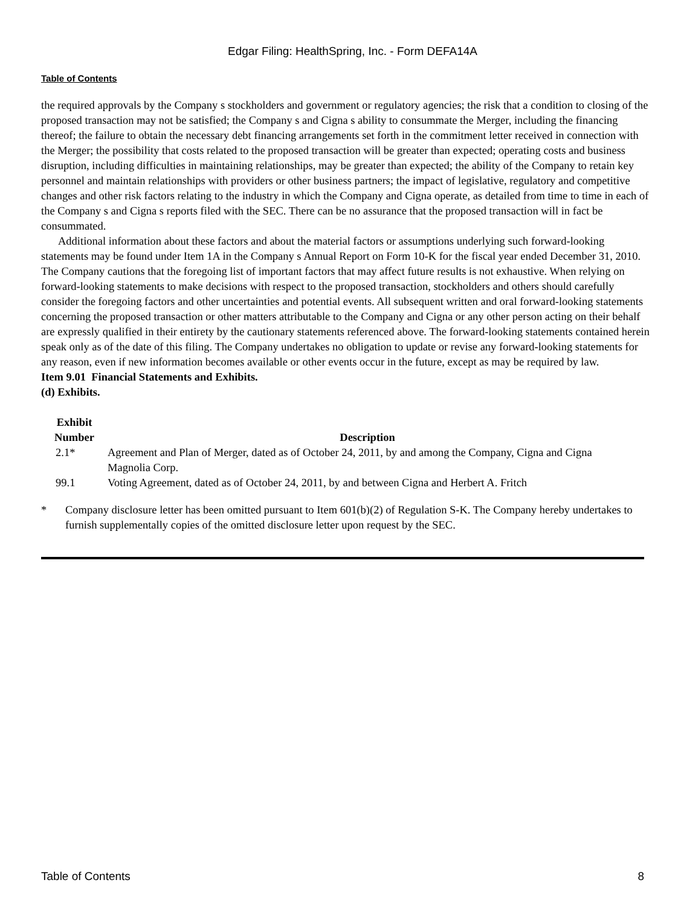Edgar Filing: HealthSpring, Inc. - Form DEFA14A
Table of Contents
the required approvals by the Company s stockholders and government or regulatory agencies; the risk that a condition to closing of the proposed transaction may not be satisfied; the Company s and Cigna s ability to consummate the Merger, including the financing thereof; the failure to obtain the necessary debt financing arrangements set forth in the commitment letter received in connection with the Merger; the possibility that costs related to the proposed transaction will be greater than expected; operating costs and business disruption, including difficulties in maintaining relationships, may be greater than expected; the ability of the Company to retain key personnel and maintain relationships with providers or other business partners; the impact of legislative, regulatory and competitive changes and other risk factors relating to the industry in which the Company and Cigna operate, as detailed from time to time in each of the Company s and Cigna s reports filed with the SEC. There can be no assurance that the proposed transaction will in fact be consummated.
Additional information about these factors and about the material factors or assumptions underlying such forward-looking statements may be found under Item 1A in the Company s Annual Report on Form 10-K for the fiscal year ended December 31, 2010. The Company cautions that the foregoing list of important factors that may affect future results is not exhaustive. When relying on forward-looking statements to make decisions with respect to the proposed transaction, stockholders and others should carefully consider the foregoing factors and other uncertainties and potential events. All subsequent written and oral forward-looking statements concerning the proposed transaction or other matters attributable to the Company and Cigna or any other person acting on their behalf are expressly qualified in their entirety by the cautionary statements referenced above. The forward-looking statements contained herein speak only as of the date of this filing. The Company undertakes no obligation to update or revise any forward-looking statements for any reason, even if new information becomes available or other events occur in the future, except as may be required by law.
Item 9.01 Financial Statements and Exhibits.
(d) Exhibits.
| Exhibit Number | Description |
| --- | --- |
| 2.1* | Agreement and Plan of Merger, dated as of October 24, 2011, by and among the Company, Cigna and Cigna Magnolia Corp. |
| 99.1 | Voting Agreement, dated as of October 24, 2011, by and between Cigna and Herbert A. Fritch |
* Company disclosure letter has been omitted pursuant to Item 601(b)(2) of Regulation S-K. The Company hereby undertakes to furnish supplementally copies of the omitted disclosure letter upon request by the SEC.
Table of Contents 8